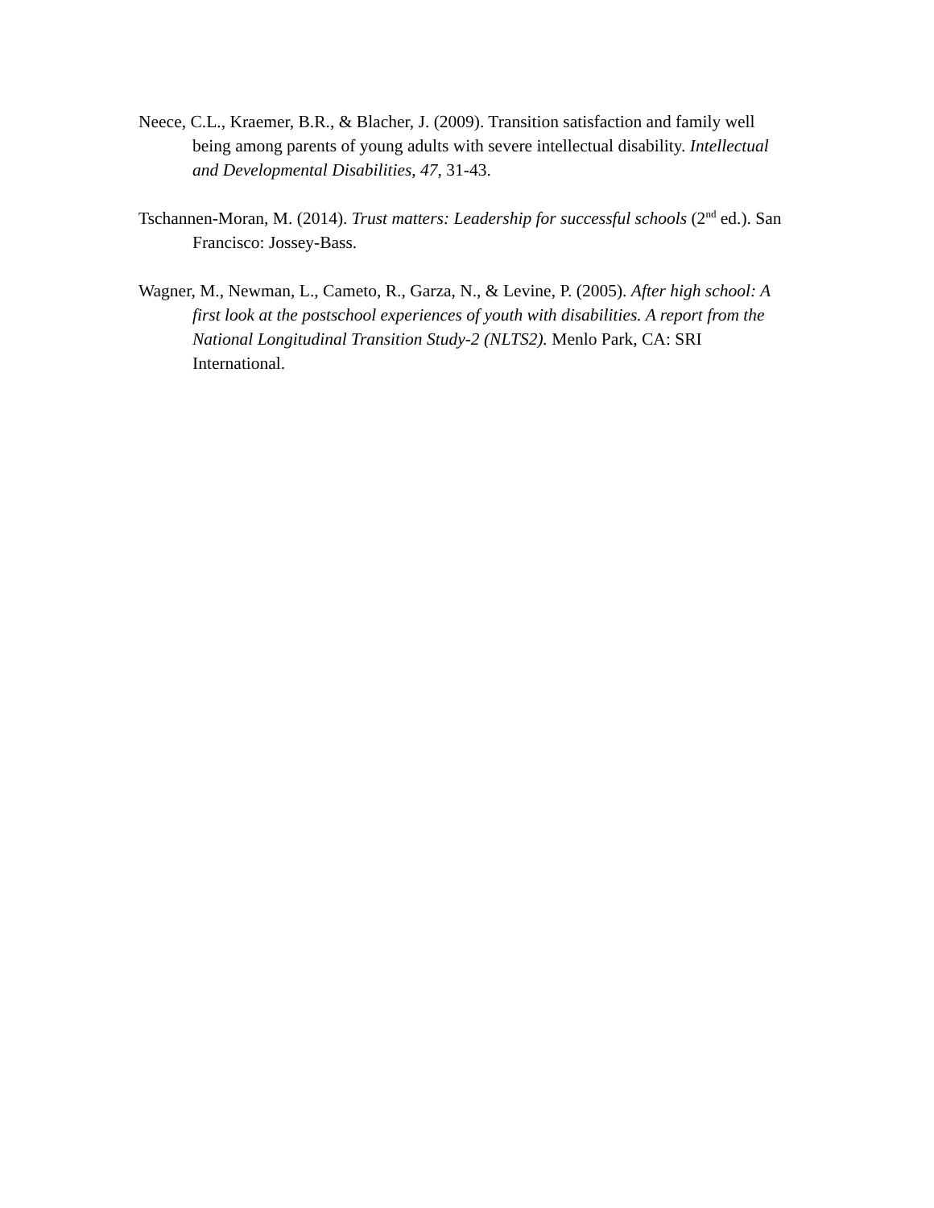Neece, C.L., Kraemer, B.R., & Blacher, J. (2009). Transition satisfaction and family well being among parents of young adults with severe intellectual disability. Intellectual and Developmental Disabilities, 47, 31-43.
Tschannen-Moran, M. (2014). Trust matters: Leadership for successful schools (2<sup>nd</sup> ed.). San Francisco: Jossey-Bass.
Wagner, M., Newman, L., Cameto, R., Garza, N., & Levine, P. (2005). After high school: A first look at the postschool experiences of youth with disabilities. A report from the National Longitudinal Transition Study-2 (NLTS2). Menlo Park, CA: SRI International.